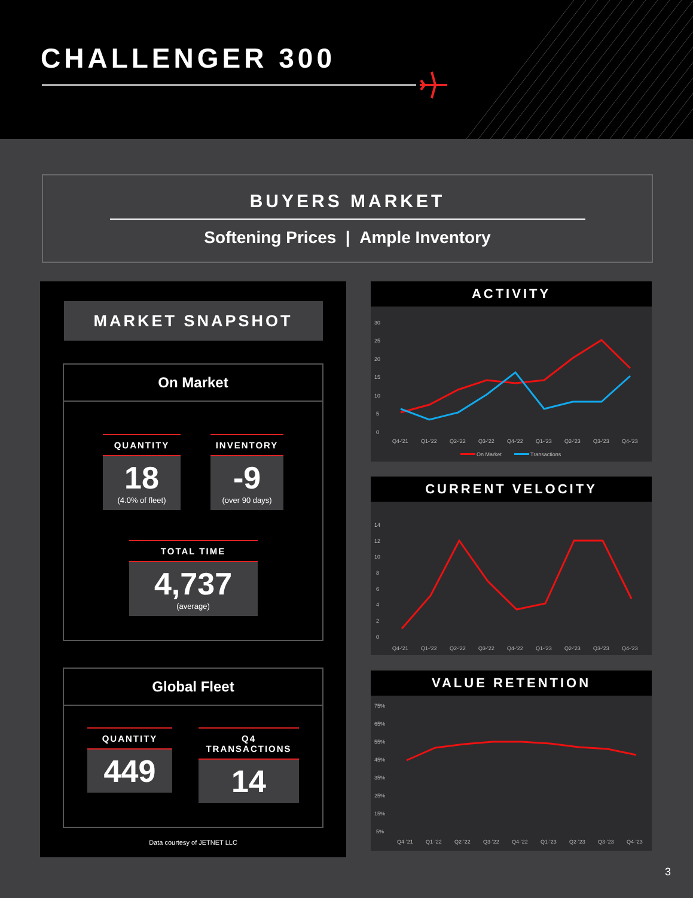CHALLENGER 300
BUYERS MARKET
Softening Prices | Ample Inventory
MARKET SNAPSHOT
On Market
QUANTITY
18
(4.0% of fleet)
INVENTORY
-9
(over 90 days)
TOTAL TIME
4,737
(average)
Global Fleet
QUANTITY
449
Q4 TRANSACTIONS
14
Data courtesy of JETNET LLC
ACTIVITY
30
25
20
15
10
5
0
Q4-'21
Q1-'22
Q2-'22
Q3-'22
Q4-'22
Q1-'23
Q2-'23
Q3-'23
Q4-'23
On Market
Transactions
CURRENT VELOCITY
14
12
10
8
6
4
2
0
Q4-'21
Q1-'22
Q2-'22
Q3-'22
Q4-'22
Q1-'23
Q2-'23
Q3-'23
Q4-'23
VALUE RETENTION
75%
65%
55%
45%
35%
25%
15%
5%
Q4-'21
Q1-'22
Q2-'22
Q3-'22
Q4-'22
Q1-'23
Q2-'23
Q3-'23
Q4-'23
3